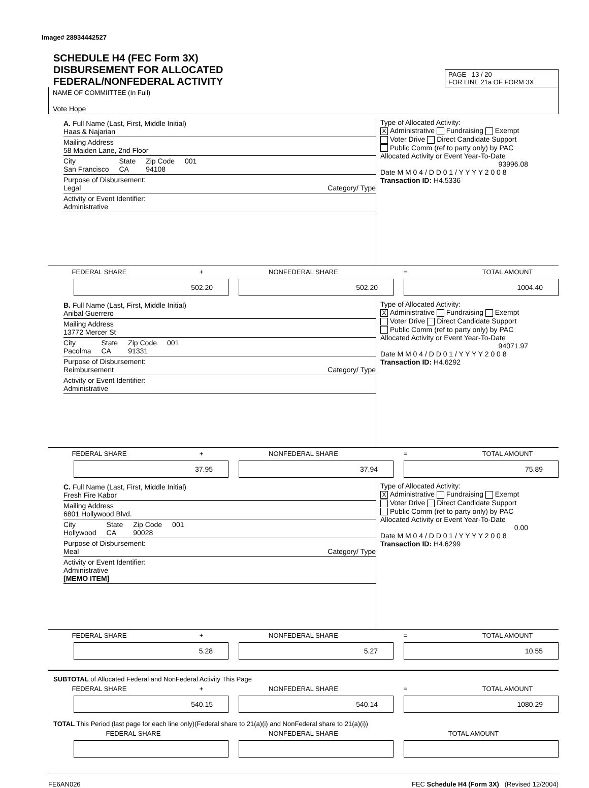Image# 28934442527
SCHEDULE H4 (FEC Form 3X)
DISBURSEMENT FOR ALLOCATED
FEDERAL/NONFEDERAL ACTIVITY
PAGE 13 / 20
FOR LINE 21a OF FORM 3X
NAME OF COMMIITTEE (In Full)
Vote Hope
A. Full Name (Last, First, Middle Initial)
Haas & Najarian
Mailing Address
58 Maiden Lane, 2nd Floor
City
San Francisco State
CA Zip Code
94108 001
Purpose of Disbursement:
Legal Category/ Type
Activity or Event Identifier:
Administrative
Type of Allocated Activity:
X Administrative Fundraising Exempt
Voter Drive Direct Candidate Support
Public Comm (ref to party only) by PAC
Allocated Activity or Event Year-To-Date
93996.08
Date M M 0 4 / D D 0 1 / Y Y Y Y 2 0 0 8
Transaction ID: H4.5336
FEDERAL SHARE + NONFEDERAL SHARE = TOTAL AMOUNT
502.20 502.20 1004.40
B. Full Name (Last, First, Middle Initial)
Anibal Guerrero
Mailing Address
13772 Mercer St
City
Pacolma State
CA Zip Code
91331 001
Purpose of Disbursement:
Reimbursement Category/ Type
Activity or Event Identifier:
Administrative
Type of Allocated Activity:
X Administrative Fundraising Exempt
Voter Drive Direct Candidate Support
Public Comm (ref to party only) by PAC
Allocated Activity or Event Year-To-Date
94071.97
Date M M 0 4 / D D 0 1 / Y Y Y Y 2 0 0 8
Transaction ID: H4.6292
FEDERAL SHARE + NONFEDERAL SHARE = TOTAL AMOUNT
37.95 37.94 75.89
C. Full Name (Last, First, Middle Initial)
Fresh Fire Kabor
Mailing Address
6801 Hollywood Blvd.
City
Hollywood State
CA Zip Code
90028 001
Purpose of Disbursement:
Meal Category/ Type
Activity or Event Identifier:
Administrative
[MEMO ITEM]
Type of Allocated Activity:
X Administrative Fundraising Exempt
Voter Drive Direct Candidate Support
Public Comm (ref to party only) by PAC
Allocated Activity or Event Year-To-Date
0.00
Date M M 0 4 / D D 0 1 / Y Y Y Y 2 0 0 8
Transaction ID: H4.6299
FEDERAL SHARE + NONFEDERAL SHARE = TOTAL AMOUNT
5.28 5.27 10.55
SUBTOTAL of Allocated Federal and NonFederal Activity This Page
FEDERAL SHARE + NONFEDERAL SHARE = TOTAL AMOUNT
540.15 540.14 1080.29
TOTAL This Period (last page for each line only)(Federal share to 21(a)(i) and NonFederal share to 21(a)(i))
FEDERAL SHARE NONFEDERAL SHARE TOTAL AMOUNT
FE6AN026 FEC Schedule H4 (Form 3X) (Revised 12/2004)